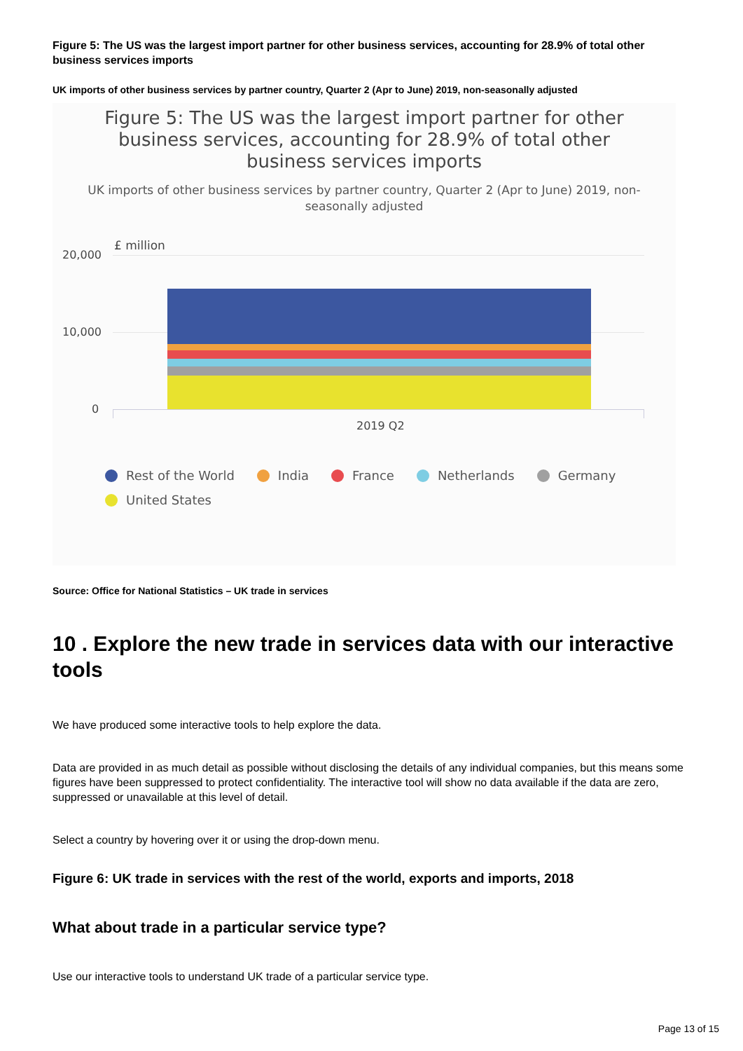Figure 5: The US was the largest import partner for other business services, accounting for 28.9% of total other business services imports
UK imports of other business services by partner country, Quarter 2 (Apr to June) 2019, non-seasonally adjusted
Figure 5: The US was the largest import partner for other business services, accounting for 28.9% of total other business services imports
UK imports of other business services by partner country, Quarter 2 (Apr to June) 2019, non-seasonally adjusted
£ million
20,000
10,000
0
2019 Q2
Rest of the World India France Netherlands Germany United States
Source: Office for National Statistics – UK trade in services
10 . Explore the new trade in services data with our interactive tools
We have produced some interactive tools to help explore the data.
Data are provided in as much detail as possible without disclosing the details of any individual companies, but this means some figures have been suppressed to protect confidentiality. The interactive tool will show no data available if the data are zero, suppressed or unavailable at this level of detail.
Select a country by hovering over it or using the drop-down menu.
Figure 6: UK trade in services with the rest of the world, exports and imports, 2018
What about trade in a particular service type?
Use our interactive tools to understand UK trade of a particular service type.
Page 13 of 15